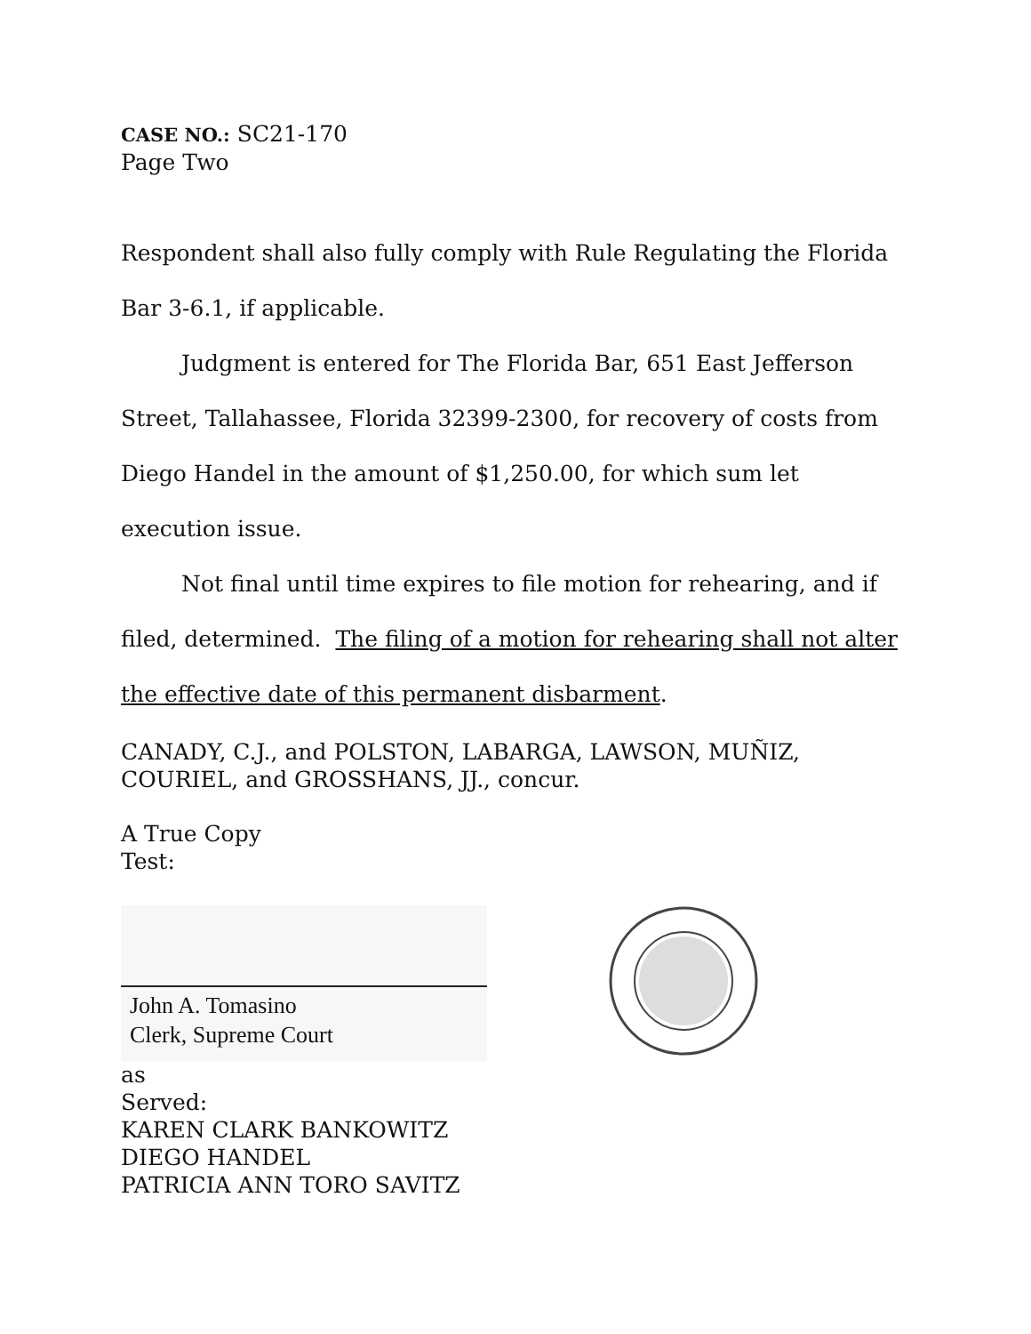CASE NO.: SC21-170
Page Two
Respondent shall also fully comply with Rule Regulating the Florida Bar 3-6.1, if applicable.
Judgment is entered for The Florida Bar, 651 East Jefferson Street, Tallahassee, Florida 32399-2300, for recovery of costs from Diego Handel in the amount of $1,250.00, for which sum let execution issue.
Not final until time expires to file motion for rehearing, and if filed, determined. The filing of a motion for rehearing shall not alter the effective date of this permanent disbarment.
CANADY, C.J., and POLSTON, LABARGA, LAWSON, MUÑIZ, COURIEL, and GROSSHANS, JJ., concur.
A True Copy
Test:
John A. Tomasino
Clerk, Supreme Court
as
Served:
KAREN CLARK BANKOWITZ
DIEGO HANDEL
PATRICIA ANN TORO SAVITZ